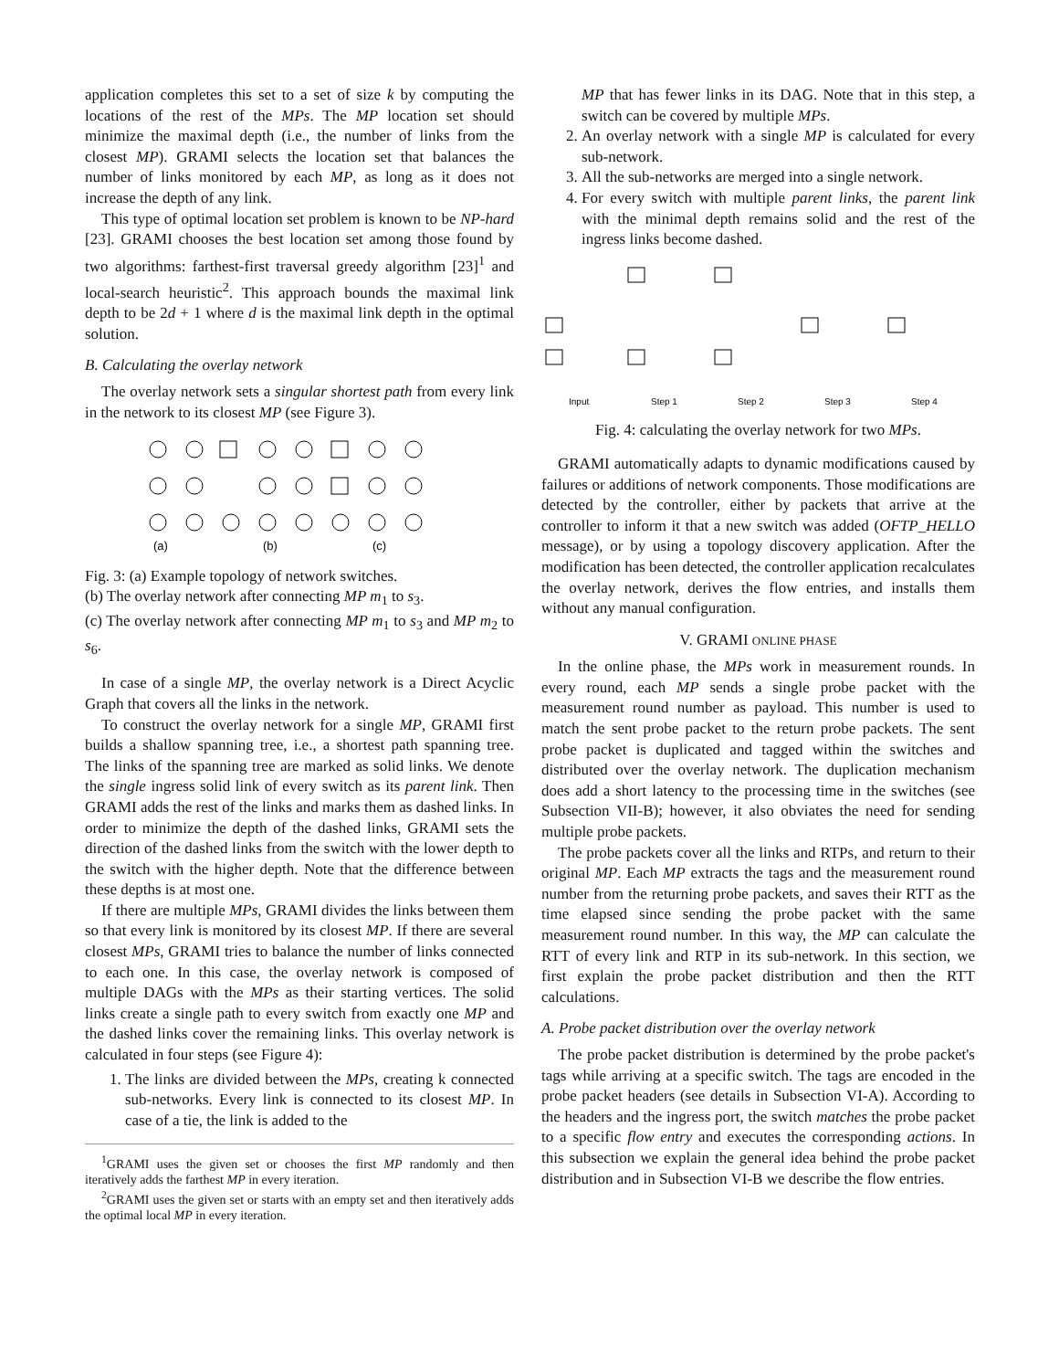application completes this set to a set of size k by computing the locations of the rest of the MPs. The MP location set should minimize the maximal depth (i.e., the number of links from the closest MP). GRAMI selects the location set that balances the number of links monitored by each MP, as long as it does not increase the depth of any link.
This type of optimal location set problem is known to be NP-hard [23]. GRAMI chooses the best location set among those found by two algorithms: farthest-first traversal greedy algorithm [23]<sup>1</sup> and local-search heuristic<sup>2</sup>. This approach bounds the maximal link depth to be 2d + 1 where d is the maximal link depth in the optimal solution.
B. Calculating the overlay network
The overlay network sets a singular shortest path from every link in the network to its closest MP (see Figure 3).
(a)
(b)
(c)
Fig. 3: (a) Example topology of network switches.
(b) The overlay network after connecting MP m<sub>1</sub> to s<sub>3</sub>.
(c) The overlay network after connecting MP m<sub>1</sub> to s<sub>3</sub> and MP m<sub>2</sub> to s<sub>6</sub>.
In case of a single MP, the overlay network is a Direct Acyclic Graph that covers all the links in the network.
To construct the overlay network for a single MP, GRAMI first builds a shallow spanning tree, i.e., a shortest path spanning tree. The links of the spanning tree are marked as solid links. We denote the single ingress solid link of every switch as its parent link. Then GRAMI adds the rest of the links and marks them as dashed links. In order to minimize the depth of the dashed links, GRAMI sets the direction of the dashed links from the switch with the lower depth to the switch with the higher depth. Note that the difference between these depths is at most one.
If there are multiple MPs, GRAMI divides the links between them so that every link is monitored by its closest MP. If there are several closest MPs, GRAMI tries to balance the number of links connected to each one. In this case, the overlay network is composed of multiple DAGs with the MPs as their starting vertices. The solid links create a single path to every switch from exactly one MP and the dashed links cover the remaining links. This overlay network is calculated in four steps (see Figure 4):
1. The links are divided between the MPs, creating k connected sub-networks. Every link is connected to its closest MP. In case of a tie, the link is added to the
<sup>1</sup> GRAMI uses the given set or chooses the first MP randomly and then iteratively adds the farthest MP in every iteration.
<sup>2</sup> GRAMI uses the given set or starts with an empty set and then iteratively adds the optimal local MP in every iteration.
MP that has fewer links in its DAG. Note that in this step, a switch can be covered by multiple MPs.
2. An overlay network with a single MP is calculated for every sub-network.
3. All the sub-networks are merged into a single network.
4. For every switch with multiple parent links, the parent link with the minimal depth remains solid and the rest of the ingress links become dashed.
Input
Step 1
Step 2
Step 3
Step 4
Fig. 4: calculating the overlay network for two MPs.
GRAMI automatically adapts to dynamic modifications caused by failures or additions of network components. Those modifications are detected by the controller, either by packets that arrive at the controller to inform it that a new switch was added (OFTP_HELLO message), or by using a topology discovery application. After the modification has been detected, the controller application recalculates the overlay network, derives the flow entries, and installs them without any manual configuration.
V. GRAMI ONLINE PHASE
In the online phase, the MPs work in measurement rounds. In every round, each MP sends a single probe packet with the measurement round number as payload. This number is used to match the sent probe packet to the return probe packets. The sent probe packet is duplicated and tagged within the switches and distributed over the overlay network. The duplication mechanism does add a short latency to the processing time in the switches (see Subsection VII-B); however, it also obviates the need for sending multiple probe packets.
The probe packets cover all the links and RTPs, and return to their original MP. Each MP extracts the tags and the measurement round number from the returning probe packets, and saves their RTT as the time elapsed since sending the probe packet with the same measurement round number. In this way, the MP can calculate the RTT of every link and RTP in its sub-network. In this section, we first explain the probe packet distribution and then the RTT calculations.
A. Probe packet distribution over the overlay network
The probe packet distribution is determined by the probe packet's tags while arriving at a specific switch. The tags are encoded in the probe packet headers (see details in Subsection VI-A). According to the headers and the ingress port, the switch matches the probe packet to a specific flow entry and executes the corresponding actions. In this subsection we explain the general idea behind the probe packet distribution and in Subsection VI-B we describe the flow entries.